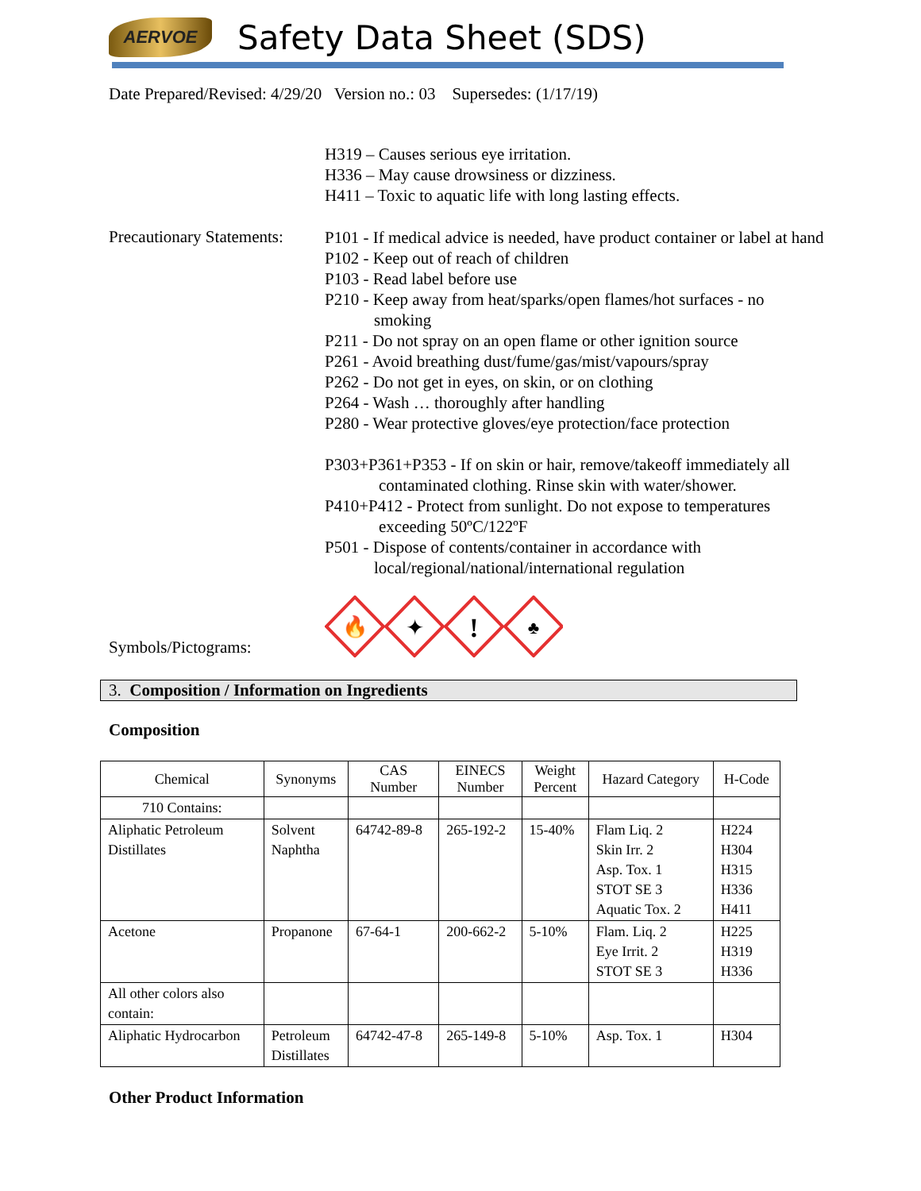AERVOE
Safety Data Sheet (SDS)
Date Prepared/Revised: 4/29/20 Version no.: 03 Supersedes: (1/17/19)
H319 – Causes serious eye irritation.
H336 – May cause drowsiness or dizziness.
H411 – Toxic to aquatic life with long lasting effects.
Precautionary Statements:
P101 - If medical advice is needed, have product container or label at hand
P102 - Keep out of reach of children
P103 - Read label before use
P210 - Keep away from heat/sparks/open flames/hot surfaces - no
smoking
P211 - Do not spray on an open flame or other ignition source
P261 - Avoid breathing dust/fume/gas/mist/vapours/spray
P262 - Do not get in eyes, on skin, or on clothing
P264 - Wash … thoroughly after handling
P280 - Wear protective gloves/eye protection/face protection
P303+P361+P353 - If on skin or hair, remove/takeoff immediately all
contaminated clothing. Rinse skin with water/shower.
P410+P412 - Protect from sunlight. Do not expose to temperatures
exceeding 50ºC/122ºF
P501 - Dispose of contents/container in accordance with
local/regional/national/international regulation
Symbols/Pictograms:
🔥
✦
!
♣
3. Composition / Information on Ingredients
Composition
| Chemical | Synonyms | CAS Number | EINECS Number | Weight Percent | Hazard Category | H-Code |
| --- | --- | --- | --- | --- | --- | --- |
| 710 Contains: | | | | | | |
| Aliphatic Petroleum Distillates | Solvent Naphtha | 64742-89-8 | 265-192-2 | 15-40% | Flam Liq. 2 Skin Irr. 2 Asp. Tox. 1 STOT SE 3 Aquatic Tox. 2 | H224 H304 H315 H336 H411 |
| Acetone | Propanone | 67-64-1 | 200-662-2 | 5-10% | Flam. Liq. 2 Eye Irrit. 2 STOT SE 3 | H225 H319 H336 |
| All other colors also contain: | | | | | | |
| Aliphatic Hydrocarbon | Petroleum Distillates | 64742-47-8 | 265-149-8 | 5-10% | Asp. Tox. 1 | H304 |
Other Product Information